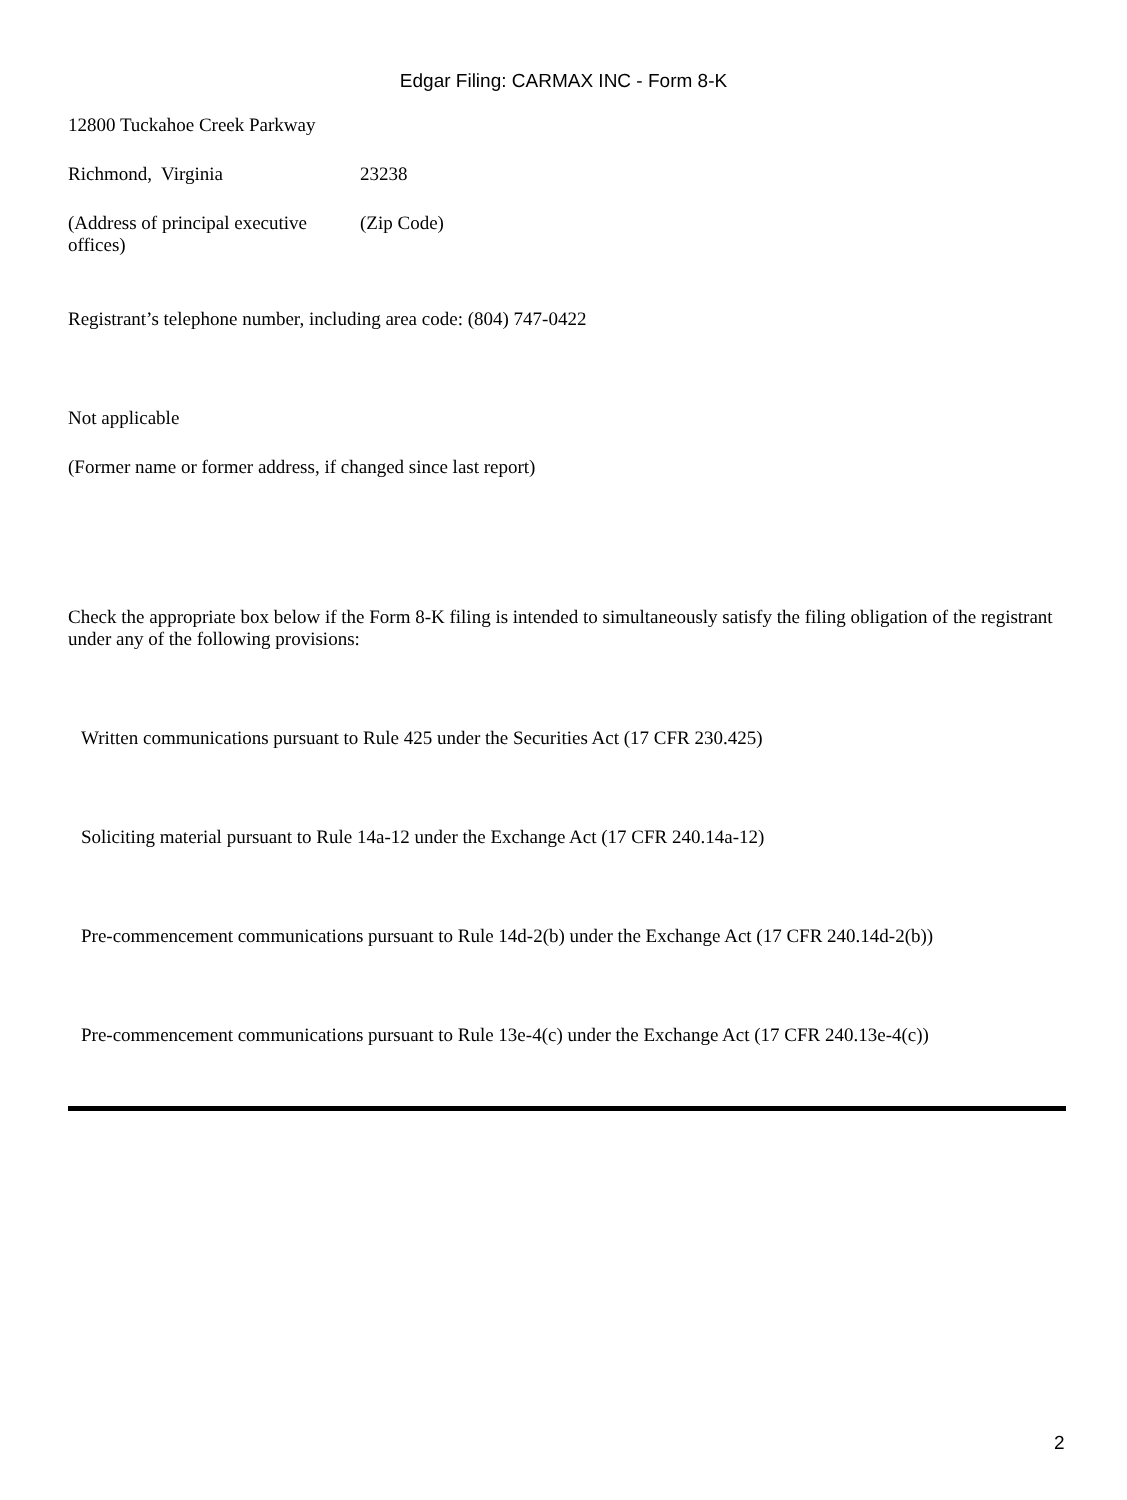Edgar Filing: CARMAX INC - Form 8-K
12800 Tuckahoe Creek Parkway
| Richmond, Virginia | 23238 |
| (Address of principal executive offices) | (Zip Code) |
Registrant’s telephone number, including area code: (804) 747-0422
Not applicable
(Former name or former address, if changed since last report)
Check the appropriate box below if the Form 8-K filing is intended to simultaneously satisfy the filing obligation of the registrant under any of the following provisions:
Written communications pursuant to Rule 425 under the Securities Act (17 CFR 230.425)
Soliciting material pursuant to Rule 14a-12 under the Exchange Act (17 CFR 240.14a-12)
Pre-commencement communications pursuant to Rule 14d-2(b) under the Exchange Act (17 CFR 240.14d-2(b))
Pre-commencement communications pursuant to Rule 13e-4(c) under the Exchange Act (17 CFR 240.13e-4(c))
2